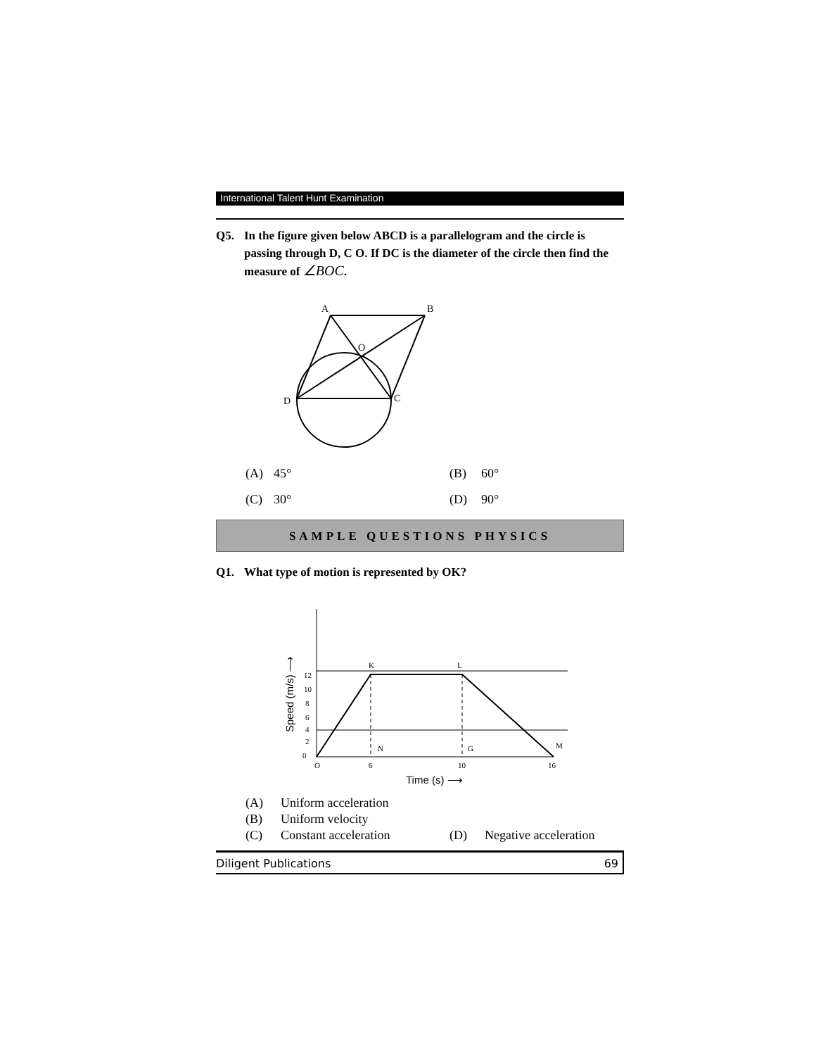International Talent Hunt Examination
Q5. In the figure given below ABCD is a parallelogram and the circle is passing through D, C O. If DC is the diameter of the circle then find the measure of ∠BOC.
A
B
O
D
C
(A) 45° (B) 60° (C) 30° (D) 90°
SAMPLE QUESTIONS PHYSICS
Q1. What type of motion is represented by OK?
K
L
N
G
M
12
10
8
6
4
2
0
O
6
10
16
Time (s) ⟶
Speed (m/s) ⟶
(A) Uniform acceleration (B) Uniform velocity (C) Constant acceleration (D) Negative acceleration
Diligent Publications 69